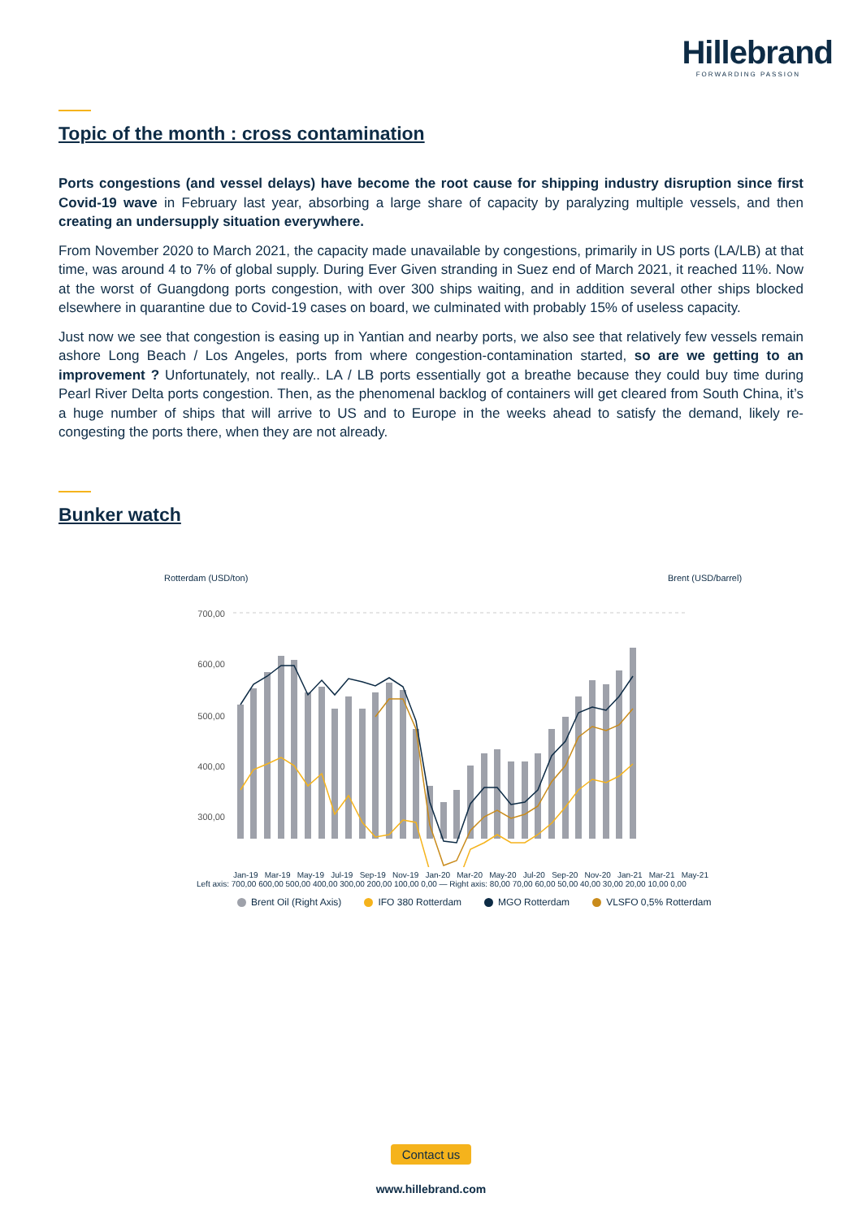Hillebrand
FORWARDING PASSION
Topic of the month : cross contamination
Ports congestions (and vessel delays) have become the root cause for shipping industry disruption since first Covid-19 wave in February last year, absorbing a large share of capacity by paralyzing multiple vessels, and then creating an undersupply situation everywhere.
From November 2020 to March 2021, the capacity made unavailable by congestions, primarily in US ports (LA/LB) at that time, was around 4 to 7% of global supply. During Ever Given stranding in Suez end of March 2021, it reached 11%. Now at the worst of Guangdong ports congestion, with over 300 ships waiting, and in addition several other ships blocked elsewhere in quarantine due to Covid-19 cases on board, we culminated with probably 15% of useless capacity.
Just now we see that congestion is easing up in Yantian and nearby ports, we also see that relatively few vessels remain ashore Long Beach / Los Angeles, ports from where congestion-contamination started, so are we getting to an improvement ? Unfortunately, not really.. LA / LB ports essentially got a breathe because they could buy time during Pearl River Delta ports congestion. Then, as the phenomenal backlog of containers will get cleared from South China, it’s a huge number of ships that will arrive to US and to Europe in the weeks ahead to satisfy the demand, likely re-congesting the ports there, when they are not already.
Bunker watch
Rotterdam (USD/ton)
Brent (USD/barrel)
700,00
600,00
500,00
400,00
300,00
Jan-19 Mar-19 May-19 Jul-19 Sep-19 Nov-19 Jan-20 Mar-20 May-20 Jul-20 Sep-20 Nov-20 Jan-21 Mar-21 May-21
Left axis: 700,00 600,00 500,00 400,00 300,00 200,00 100,00 0,00 — Right axis: 80,00 70,00 60,00 50,00 40,00 30,00 20,00 10,00 0,00
Brent Oil (Right Axis) IFO 380 Rotterdam MGO Rotterdam VLSFO 0,5% Rotterdam
Contact us
www.hillebrand.com